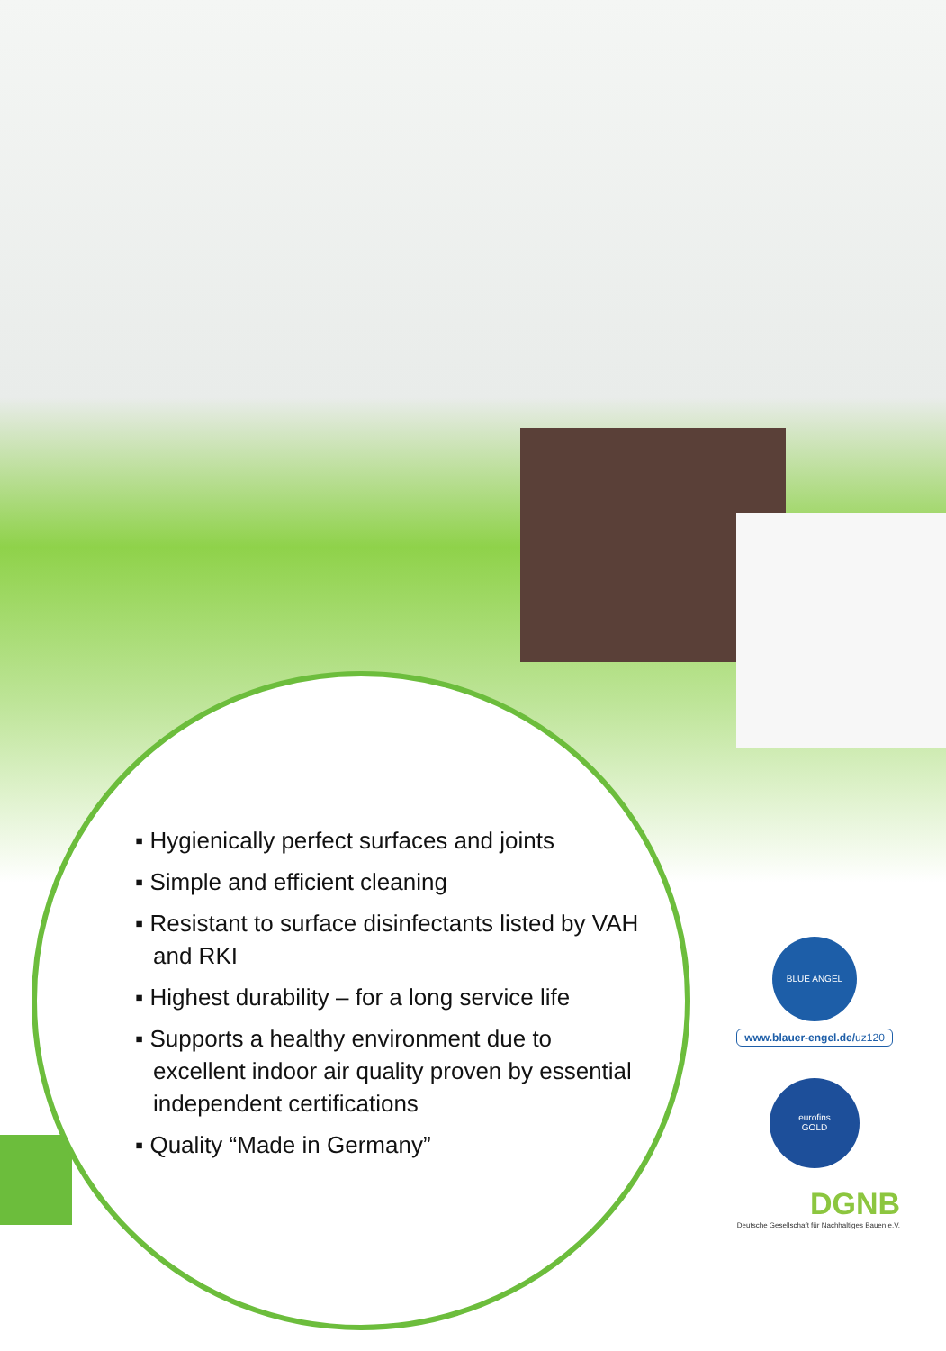▪ Hygienically perfect surfaces and joints
▪ Simple and efficient cleaning
▪ Resistant to surface disinfectants listed by VAH and RKI
▪ Highest durability – for a long service life
▪ Supports a healthy environment due to excellent indoor air quality proven by essential independent certifications
▪ Quality “Made in Germany”
BLUE ANGEL
www.blauer-engel.de/uz120
eurofins
GOLD
DGNB
Deutsche Gesellschaft für Nachhaltiges Bauen e.V.